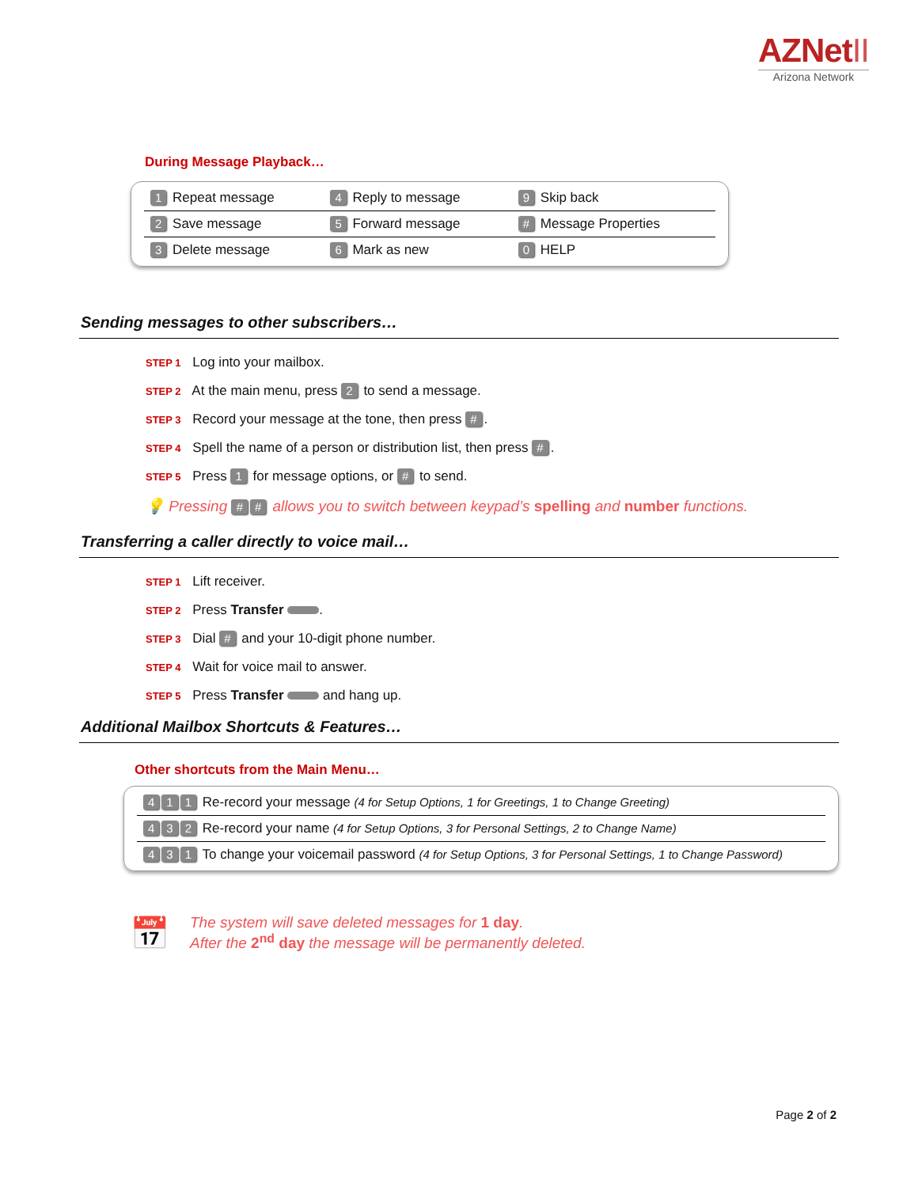AZNetII
Arizona Network
During Message Playback…
| 1 Repeat message | 4 Reply to message | 9 Skip back |
| 2 Save message | 5 Forward message | # Message Properties |
| 3 Delete message | 6 Mark as new | 0 HELP |
Sending messages to other subscribers…
STEP 1 Log into your mailbox.
STEP 2 At the main menu, press 2 to send a message.
STEP 3 Record your message at the tone, then press #.
STEP 4 Spell the name of a person or distribution list, then press #.
STEP 5 Press 1 for message options, or # to send.
💡 Pressing # # allows you to switch between keypad’s spelling and number functions.
Transferring a caller directly to voice mail…
STEP 1 Lift receiver.
STEP 2 Press Transfer .
STEP 3 Dial # and your 10-digit phone number.
STEP 4 Wait for voice mail to answer.
STEP 5 Press Transfer and hang up.
Additional Mailbox Shortcuts & Features…
Other shortcuts from the Main Menu…
| 4 1 1 Re-record your message (4 for Setup Options, 1 for Greetings, 1 to Change Greeting) |
| 4 3 2 Re-record your name (4 for Setup Options, 3 for Personal Settings, 2 to Change Name) |
| 4 3 1 To change your voicemail password (4 for Setup Options, 3 for Personal Settings, 1 to Change Password) |
📅
The system will save deleted messages for 1 day.
After the 2<sup>nd</sup> day the message will be permanently deleted.
Page 2 of 2